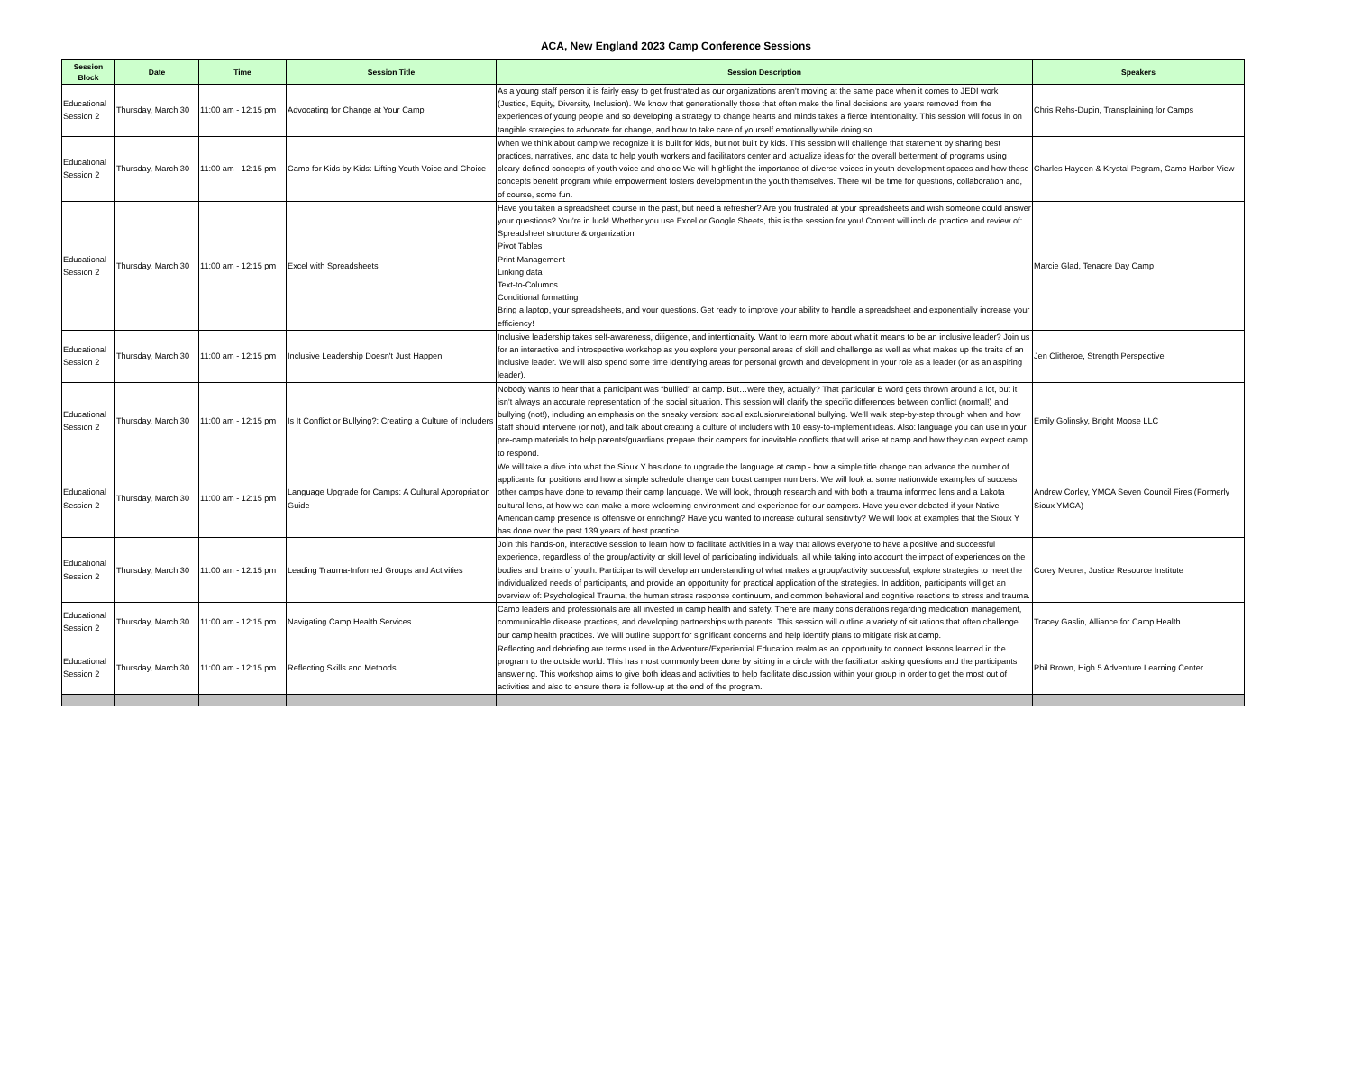ACA, New England 2023 Camp Conference Sessions
| Session Block | Date | Time | Session Title | Session Description | Speakers |
| --- | --- | --- | --- | --- | --- |
| Educational Session 2 | Thursday, March 30 | 11:00 am - 12:15 pm | Advocating for Change at Your Camp | As a young staff person it is fairly easy to get frustrated as our organizations aren’t moving at the same pace when it comes to JEDI work (Justice, Equity, Diversity, Inclusion). We know that generationally those that often make the final decisions are years removed from the experiences of young people and so developing a strategy to change hearts and minds takes a fierce intentionality. This session will focus in on tangible strategies to advocate for change, and how to take care of yourself emotionally while doing so. | Chris Rehs-Dupin, Transplaining for Camps |
| Educational Session 2 | Thursday, March 30 | 11:00 am - 12:15 pm | Camp for Kids by Kids: Lifting Youth Voice and Choice | When we think about camp we recognize it is built for kids, but not built by kids. This session will challenge that statement by sharing best practices, narratives, and data to help youth workers and facilitators center and actualize ideas for the overall betterment of programs using cleary-defined concepts of youth voice and choice We will highlight the importance of diverse voices in youth development spaces and how these concepts benefit program while empowerment fosters development in the youth themselves. There will be time for questions, collaboration and, of course, some fun. | Charles Hayden & Krystal Pegram, Camp Harbor View |
| Educational Session 2 | Thursday, March 30 | 11:00 am - 12:15 pm | Excel with Spreadsheets | Have you taken a spreadsheet course in the past, but need a refresher? Are you frustrated at your spreadsheets and wish someone could answer your questions? You’re in luck! Whether you use Excel or Google Sheets, this is the session for you! Content will include practice and review of: Spreadsheet structure & organization Pivot Tables Print Management Linking data Text-to-Columns Conditional formatting Bring a laptop, your spreadsheets, and your questions. Get ready to improve your ability to handle a spreadsheet and exponentially increase your efficiency! | Marcie Glad, Tenacre Day Camp |
| Educational Session 2 | Thursday, March 30 | 11:00 am - 12:15 pm | Inclusive Leadership Doesn't Just Happen | Inclusive leadership takes self-awareness, diligence, and intentionality. Want to learn more about what it means to be an inclusive leader? Join us for an interactive and introspective workshop as you explore your personal areas of skill and challenge as well as what makes up the traits of an inclusive leader. We will also spend some time identifying areas for personal growth and development in your role as a leader (or as an aspiring leader). | Jen Clitheroe, Strength Perspective |
| Educational Session 2 | Thursday, March 30 | 11:00 am - 12:15 pm | Is It Conflict or Bullying?: Creating a Culture of Includers | Nobody wants to hear that a participant was “bullied” at camp. But…were they, actually? That particular B word gets thrown around a lot, but it isn’t always an accurate representation of the social situation. This session will clarify the specific differences between conflict (normal!) and bullying (not!), including an emphasis on the sneaky version: social exclusion/relational bullying. We’ll walk step-by-step through when and how staff should intervene (or not), and talk about creating a culture of includers with 10 easy-to-implement ideas. Also: language you can use in your pre-camp materials to help parents/guardians prepare their campers for inevitable conflicts that will arise at camp and how they can expect camp to respond. | Emily Golinsky, Bright Moose LLC |
| Educational Session 2 | Thursday, March 30 | 11:00 am - 12:15 pm | Language Upgrade for Camps: A Cultural Appropriation Guide | We will take a dive into what the Sioux Y has done to upgrade the language at camp - how a simple title change can advance the number of applicants for positions and how a simple schedule change can boost camper numbers. We will look at some nationwide examples of success other camps have done to revamp their camp language. We will look, through research and with both a trauma informed lens and a Lakota cultural lens, at how we can make a more welcoming environment and experience for our campers. Have you ever debated if your Native American camp presence is offensive or enriching? Have you wanted to increase cultural sensitivity? We will look at examples that the Sioux Y has done over the past 139 years of best practice. | Andrew Corley, YMCA Seven Council Fires (Formerly Sioux YMCA) |
| Educational Session 2 | Thursday, March 30 | 11:00 am - 12:15 pm | Leading Trauma-Informed Groups and Activities | Join this hands-on, interactive session to learn how to facilitate activities in a way that allows everyone to have a positive and successful experience, regardless of the group/activity or skill level of participating individuals, all while taking into account the impact of experiences on the bodies and brains of youth. Participants will develop an understanding of what makes a group/activity successful, explore strategies to meet the individualized needs of participants, and provide an opportunity for practical application of the strategies. In addition, participants will get an overview of: Psychological Trauma, the human stress response continuum, and common behavioral and cognitive reactions to stress and trauma. | Corey Meurer, Justice Resource Institute |
| Educational Session 2 | Thursday, March 30 | 11:00 am - 12:15 pm | Navigating Camp Health Services | Camp leaders and professionals are all invested in camp health and safety. There are many considerations regarding medication management, communicable disease practices, and developing partnerships with parents. This session will outline a variety of situations that often challenge our camp health practices. We will outline support for significant concerns and help identify plans to mitigate risk at camp. | Tracey Gaslin, Alliance for Camp Health |
| Educational Session 2 | Thursday, March 30 | 11:00 am - 12:15 pm | Reflecting Skills and Methods | Reflecting and debriefing are terms used in the Adventure/Experiential Education realm as an opportunity to connect lessons learned in the program to the outside world. This has most commonly been done by sitting in a circle with the facilitator asking questions and the participants answering. This workshop aims to give both ideas and activities to help facilitate discussion within your group in order to get the most out of activities and also to ensure there is follow-up at the end of the program. | Phil Brown, High 5 Adventure Learning Center |